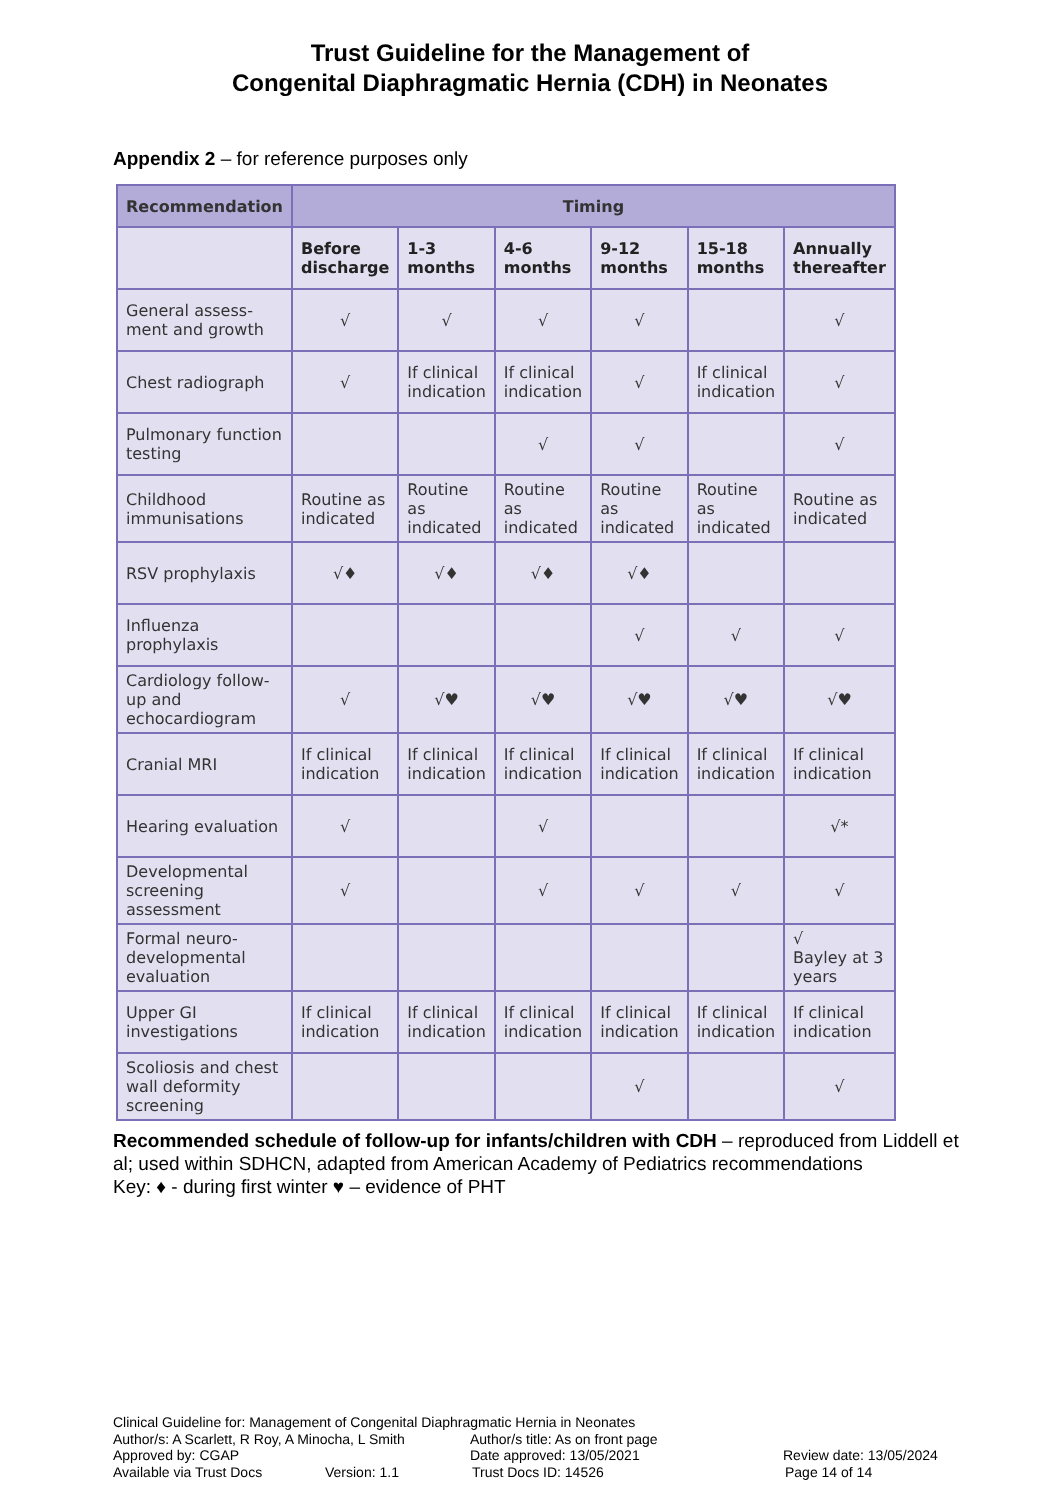Trust Guideline for the Management of
Congenital Diaphragmatic Hernia (CDH) in Neonates
Appendix 2 – for reference purposes only
| Recommendation | Timing | | | | | |
| --- | --- | --- | --- | --- | --- | --- |
| | Before discharge | 1-3 months | 4-6 months | 9-12 months | 15-18 months | Annually thereafter |
| General assess-ment and growth | √ | √ | √ | √ | | √ |
| Chest radiograph | √ | If clinical indication | If clinical indication | √ | If clinical indication | √ |
| Pulmonary function testing | | | √ | √ | | √ |
| Childhood immunisations | Routine as indicated | Routine as indicated | Routine as indicated | Routine as indicated | Routine as indicated | Routine as indicated |
| RSV prophylaxis | √♦ | √♦ | √♦ | √♦ | | |
| Influenza prophylaxis | | | | √ | √ | √ |
| Cardiology follow-up and echocardiogram | √ | √♥ | √♥ | √♥ | √♥ | √♥ |
| Cranial MRI | If clinical indication | If clinical indication | If clinical indication | If clinical indication | If clinical indication | If clinical indication |
| Hearing evaluation | √ | | √ | | | √* |
| Developmental screening assessment | √ | | √ | √ | √ | √ |
| Formal neuro-developmental evaluation | | | | | | √ Bayley at 3 years |
| Upper GI investigations | If clinical indication | If clinical indication | If clinical indication | If clinical indication | If clinical indication | If clinical indication |
| Scoliosis and chest wall deformity screening | | | | √ | | √ |
Recommended schedule of follow-up for infants/children with CDH – reproduced from Liddell et al; used within SDHCN, adapted from American Academy of Pediatrics recommendations
Key: ♦ - during first winter ♥ – evidence of PHT
Clinical Guideline for: Management of Congenital Diaphragmatic Hernia in Neonates
Author/s: A Scarlett, R Roy, A Minocha, L Smith Author/s title: As on front page
Approved by: CGAP Date approved: 13/05/2021 Review date: 13/05/2024
Available via Trust Docs Version: 1.1 Trust Docs ID: 14526 Page 14 of 14